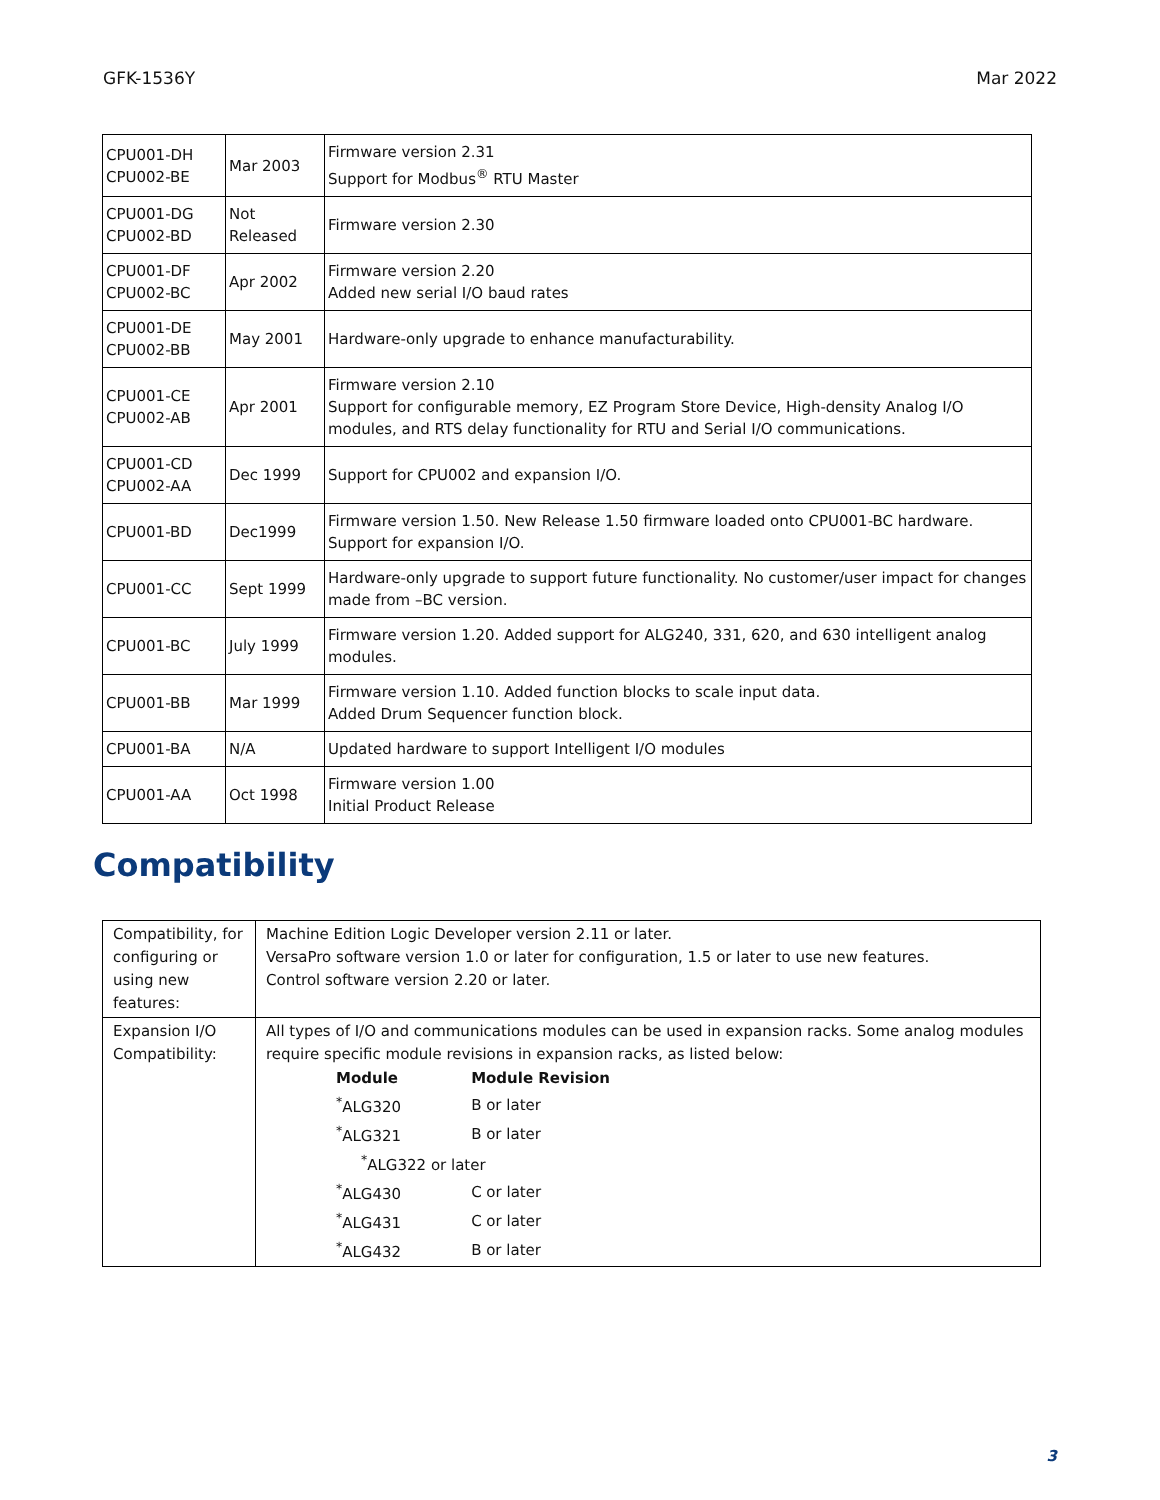GFK-1536Y Mar 2022
| CPU001-DH CPU002-BE | Mar 2003 | Firmware version 2.31 Support for Modbus<sup>®</sup> RTU Master |
| CPU001-DG CPU002-BD | Not Released | Firmware version 2.30 |
| CPU001-DF CPU002-BC | Apr 2002 | Firmware version 2.20 Added new serial I/O baud rates |
| CPU001-DE CPU002-BB | May 2001 | Hardware-only upgrade to enhance manufacturability. |
| CPU001-CE CPU002-AB | Apr 2001 | Firmware version 2.10 Support for configurable memory, EZ Program Store Device, High-density Analog I/O modules, and RTS delay functionality for RTU and Serial I/O communications. |
| CPU001-CD CPU002-AA | Dec 1999 | Support for CPU002 and expansion I/O. |
| CPU001-BD | Dec1999 | Firmware version 1.50. New Release 1.50 firmware loaded onto CPU001-BC hardware. Support for expansion I/O. |
| CPU001-CC | Sept 1999 | Hardware-only upgrade to support future functionality. No customer/user impact for changes made from –BC version. |
| CPU001-BC | July 1999 | Firmware version 1.20. Added support for ALG240, 331, 620, and 630 intelligent analog modules. |
| CPU001-BB | Mar 1999 | Firmware version 1.10. Added function blocks to scale input data. Added Drum Sequencer function block. |
| CPU001-BA | N/A | Updated hardware to support Intelligent I/O modules |
| CPU001-AA | Oct 1998 | Firmware version 1.00 Initial Product Release |
Compatibility
| Compatibility, for configuring or using new features: | Machine Edition Logic Developer version 2.11 or later. VersaPro software version 1.0 or later for configuration, 1.5 or later to use new features. Control software version 2.20 or later. |
| Expansion I/O Compatibility: | All types of I/O and communications modules can be used in expansion racks. Some analog modules require specific module revisions in expansion racks, as listed below: / Module / Module Revision / / <sup>*</sup> ALG320 / B or later / / <sup>*</sup> ALG321 / B or later / / <sup>*</sup> ALG322 or later / / / <sup>*</sup> ALG430 / C or later / / <sup>*</sup> ALG431 / C or later / / <sup>*</sup> ALG432 / B or later / |
3